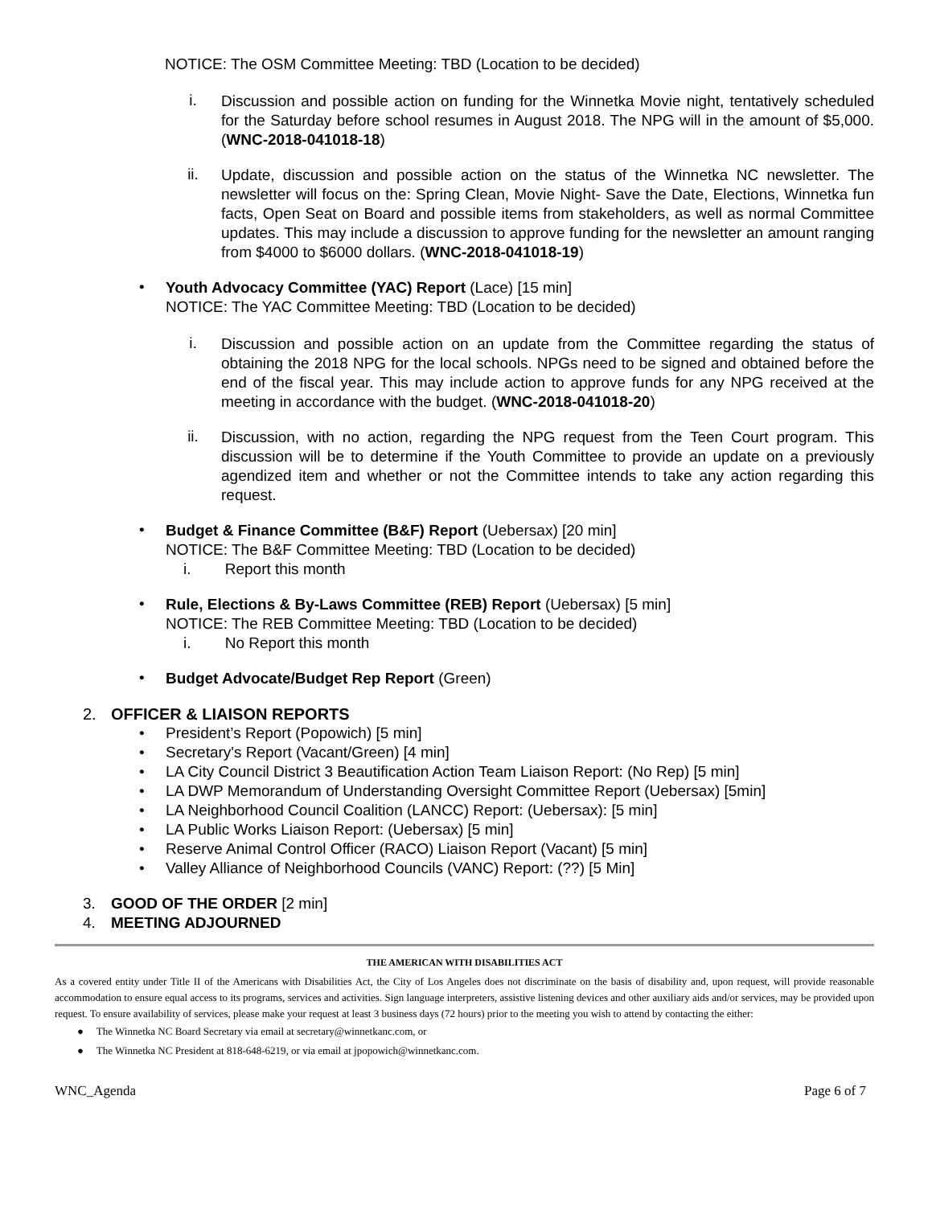NOTICE: The OSM Committee Meeting: TBD (Location to be decided)
i.
Discussion and possible action on funding for the Winnetka Movie night, tentatively scheduled for the Saturday before school resumes in August 2018. The NPG will in the amount of $5,000. (WNC-2018-041018-18)
ii.
Update, discussion and possible action on the status of the Winnetka NC newsletter. The newsletter will focus on the: Spring Clean, Movie Night- Save the Date, Elections, Winnetka fun facts, Open Seat on Board and possible items from stakeholders, as well as normal Committee updates. This may include a discussion to approve funding for the newsletter an amount ranging from $4000 to $6000 dollars. (WNC-2018-041018-19)
•
Youth Advocacy Committee (YAC) Report (Lace) [15 min]
NOTICE: The YAC Committee Meeting: TBD (Location to be decided)
i.
Discussion and possible action on an update from the Committee regarding the status of obtaining the 2018 NPG for the local schools. NPGs need to be signed and obtained before the end of the fiscal year. This may include action to approve funds for any NPG received at the meeting in accordance with the budget. (WNC-2018-041018-20)
ii.
Discussion, with no action, regarding the NPG request from the Teen Court program. This discussion will be to determine if the Youth Committee to provide an update on a previously agendized item and whether or not the Committee intends to take any action regarding this request.
•
Budget & Finance Committee (B&F) Report (Uebersax) [20 min]
NOTICE: The B&F Committee Meeting: TBD (Location to be decided)
i. Report this month
•
Rule, Elections & By-Laws Committee (REB) Report (Uebersax) [5 min]
NOTICE: The REB Committee Meeting: TBD (Location to be decided)
i. No Report this month
•
Budget Advocate/Budget Rep Report (Green)
2. OFFICER & LIAISON REPORTS
• President’s Report (Popowich) [5 min]
• Secretary's Report (Vacant/Green) [4 min]
• LA City Council District 3 Beautification Action Team Liaison Report: (No Rep) [5 min]
• LA DWP Memorandum of Understanding Oversight Committee Report (Uebersax) [5min]
• LA Neighborhood Council Coalition (LANCC) Report: (Uebersax): [5 min]
• LA Public Works Liaison Report: (Uebersax) [5 min]
• Reserve Animal Control Officer (RACO) Liaison Report (Vacant) [5 min]
• Valley Alliance of Neighborhood Councils (VANC) Report: (??) [5 Min]
3. GOOD OF THE ORDER [2 min]
4. MEETING ADJOURNED
THE AMERICAN WITH DISABILITIES ACT
As a covered entity under Title II of the Americans with Disabilities Act, the City of Los Angeles does not discriminate on the basis of disability and, upon request, will provide reasonable accommodation to ensure equal access to its programs, services and activities. Sign language interpreters, assistive listening devices and other auxiliary aids and/or services, may be provided upon request. To ensure availability of services, please make your request at least 3 business days (72 hours) prior to the meeting you wish to attend by contacting the either:
● The Winnetka NC Board Secretary via email at secretary@winnetkanc.com, or
● The Winnetka NC President at 818-648-6219, or via email at jpopowich@winnetkanc.com.
WNC_Agenda Page 6 of 7